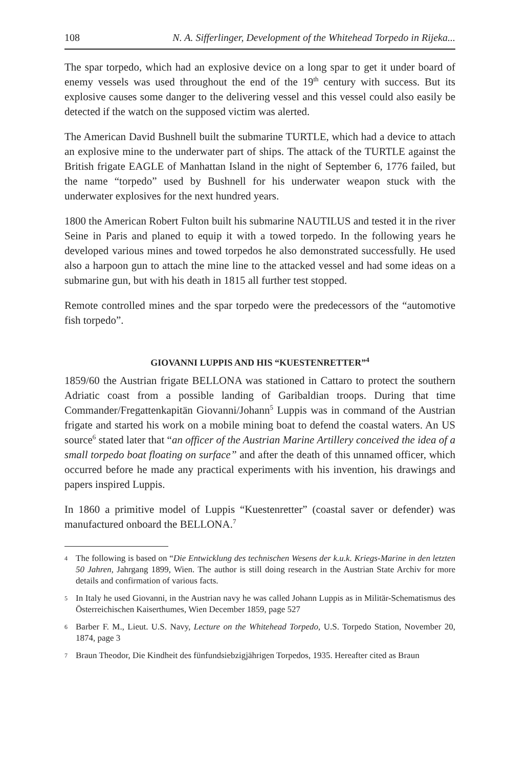108 N. A. Sifferlinger, Development of the Whitehead Torpedo in Rijeka...
The spar torpedo, which had an explosive device on a long spar to get it under board of enemy vessels was used throughout the end of the 19<sup>th</sup> century with success. But its explosive causes some danger to the delivering vessel and this vessel could also easily be detected if the watch on the supposed victim was alerted.
The American David Bushnell built the submarine TURTLE, which had a device to attach an explosive mine to the underwater part of ships. The attack of the TURTLE against the British frigate EAGLE of Manhattan Island in the night of September 6, 1776 failed, but the name “torpedo” used by Bushnell for his underwater weapon stuck with the underwater explosives for the next hundred years.
1800 the American Robert Fulton built his submarine NAUTILUS and tested it in the river Seine in Paris and planed to equip it with a towed torpedo. In the following years he developed various mines and towed torpedos he also demonstrated successfully. He used also a harpoon gun to attach the mine line to the attacked vessel and had some ideas on a submarine gun, but with his death in 1815 all further test stopped.
Remote controlled mines and the spar torpedo were the predecessors of the “automotive fish torpedo”.
GIOVANNI LUPPIS AND HIS “KUESTENRETTER”<sup>4</sup>
1859/60 the Austrian frigate BELLONA was stationed in Cattaro to protect the southern Adriatic coast from a possible landing of Garibaldian troops. During that time Commander/Fregattenkapitän Giovanni/Johann<sup>5</sup> Luppis was in command of the Austrian frigate and started his work on a mobile mining boat to defend the coastal waters. An US source<sup>6</sup> stated later that “an officer of the Austrian Marine Artillery conceived the idea of a small torpedo boat floating on surface” and after the death of this unnamed officer, which occurred before he made any practical experiments with his invention, his drawings and papers inspired Luppis.
In 1860 a primitive model of Luppis “Kuestenretter” (coastal saver or defender) was manufactured onboard the BELLONA.<sup>7</sup>
4 The following is based on “Die Entwicklung des technischen Wesens der k.u.k. Kriegs-Marine in den letzten 50 Jahren, Jahrgang 1899, Wien. The author is still doing research in the Austrian State Archiv for more details and confirmation of various facts.
5 In Italy he used Giovanni, in the Austrian navy he was called Johann Luppis as in Militär-Schematismus des Österreichischen Kaiserthumes, Wien December 1859, page 527
6 Barber F. M., Lieut. U.S. Navy, Lecture on the Whitehead Torpedo, U.S. Torpedo Station, November 20, 1874, page 3
7 Braun Theodor, Die Kindheit des fünfundsiebzigjährigen Torpedos, 1935. Hereafter cited as Braun